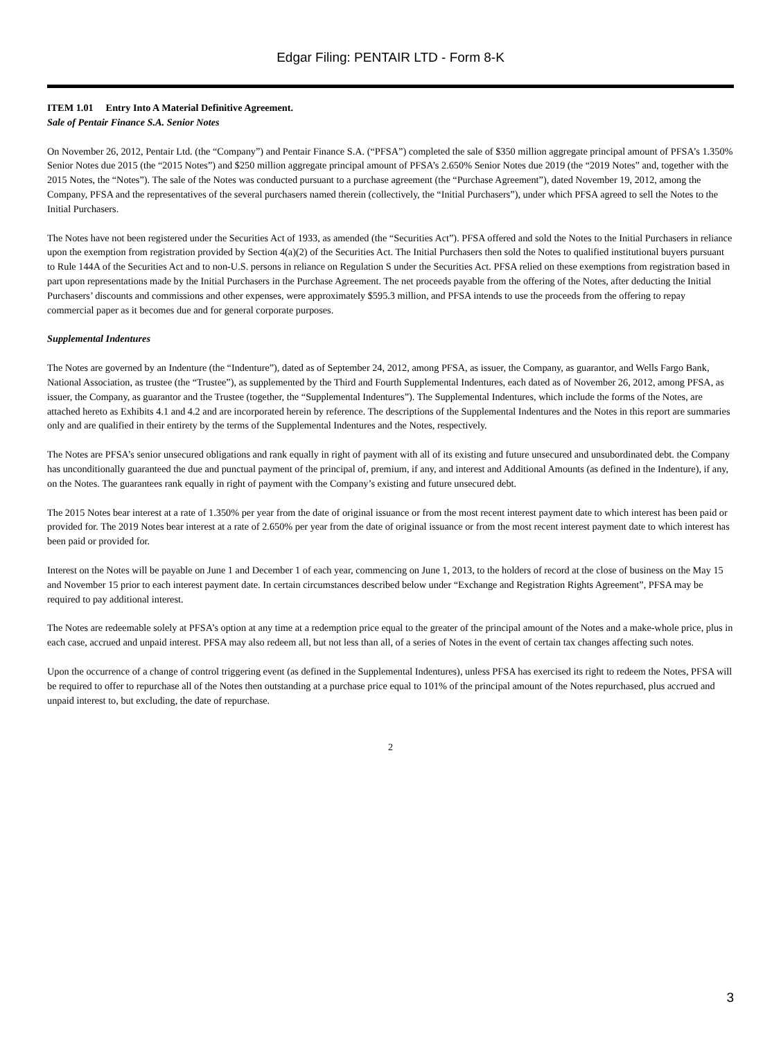Edgar Filing: PENTAIR LTD - Form 8-K
ITEM 1.01 Entry Into A Material Definitive Agreement.
Sale of Pentair Finance S.A. Senior Notes
On November 26, 2012, Pentair Ltd. (the “Company”) and Pentair Finance S.A. (“PFSA”) completed the sale of $350 million aggregate principal amount of PFSA’s 1.350% Senior Notes due 2015 (the “2015 Notes”) and $250 million aggregate principal amount of PFSA’s 2.650% Senior Notes due 2019 (the “2019 Notes” and, together with the 2015 Notes, the “Notes”). The sale of the Notes was conducted pursuant to a purchase agreement (the “Purchase Agreement”), dated November 19, 2012, among the Company, PFSA and the representatives of the several purchasers named therein (collectively, the “Initial Purchasers”), under which PFSA agreed to sell the Notes to the Initial Purchasers.
The Notes have not been registered under the Securities Act of 1933, as amended (the “Securities Act”). PFSA offered and sold the Notes to the Initial Purchasers in reliance upon the exemption from registration provided by Section 4(a)(2) of the Securities Act. The Initial Purchasers then sold the Notes to qualified institutional buyers pursuant to Rule 144A of the Securities Act and to non-U.S. persons in reliance on Regulation S under the Securities Act. PFSA relied on these exemptions from registration based in part upon representations made by the Initial Purchasers in the Purchase Agreement. The net proceeds payable from the offering of the Notes, after deducting the Initial Purchasers’ discounts and commissions and other expenses, were approximately $595.3 million, and PFSA intends to use the proceeds from the offering to repay commercial paper as it becomes due and for general corporate purposes.
Supplemental Indentures
The Notes are governed by an Indenture (the “Indenture”), dated as of September 24, 2012, among PFSA, as issuer, the Company, as guarantor, and Wells Fargo Bank, National Association, as trustee (the “Trustee”), as supplemented by the Third and Fourth Supplemental Indentures, each dated as of November 26, 2012, among PFSA, as issuer, the Company, as guarantor and the Trustee (together, the “Supplemental Indentures”). The Supplemental Indentures, which include the forms of the Notes, are attached hereto as Exhibits 4.1 and 4.2 and are incorporated herein by reference. The descriptions of the Supplemental Indentures and the Notes in this report are summaries only and are qualified in their entirety by the terms of the Supplemental Indentures and the Notes, respectively.
The Notes are PFSA’s senior unsecured obligations and rank equally in right of payment with all of its existing and future unsecured and unsubordinated debt. the Company has unconditionally guaranteed the due and punctual payment of the principal of, premium, if any, and interest and Additional Amounts (as defined in the Indenture), if any, on the Notes. The guarantees rank equally in right of payment with the Company’s existing and future unsecured debt.
The 2015 Notes bear interest at a rate of 1.350% per year from the date of original issuance or from the most recent interest payment date to which interest has been paid or provided for. The 2019 Notes bear interest at a rate of 2.650% per year from the date of original issuance or from the most recent interest payment date to which interest has been paid or provided for.
Interest on the Notes will be payable on June 1 and December 1 of each year, commencing on June 1, 2013, to the holders of record at the close of business on the May 15 and November 15 prior to each interest payment date. In certain circumstances described below under “Exchange and Registration Rights Agreement”, PFSA may be required to pay additional interest.
The Notes are redeemable solely at PFSA’s option at any time at a redemption price equal to the greater of the principal amount of the Notes and a make-whole price, plus in each case, accrued and unpaid interest. PFSA may also redeem all, but not less than all, of a series of Notes in the event of certain tax changes affecting such notes.
Upon the occurrence of a change of control triggering event (as defined in the Supplemental Indentures), unless PFSA has exercised its right to redeem the Notes, PFSA will be required to offer to repurchase all of the Notes then outstanding at a purchase price equal to 101% of the principal amount of the Notes repurchased, plus accrued and unpaid interest to, but excluding, the date of repurchase.
2
3